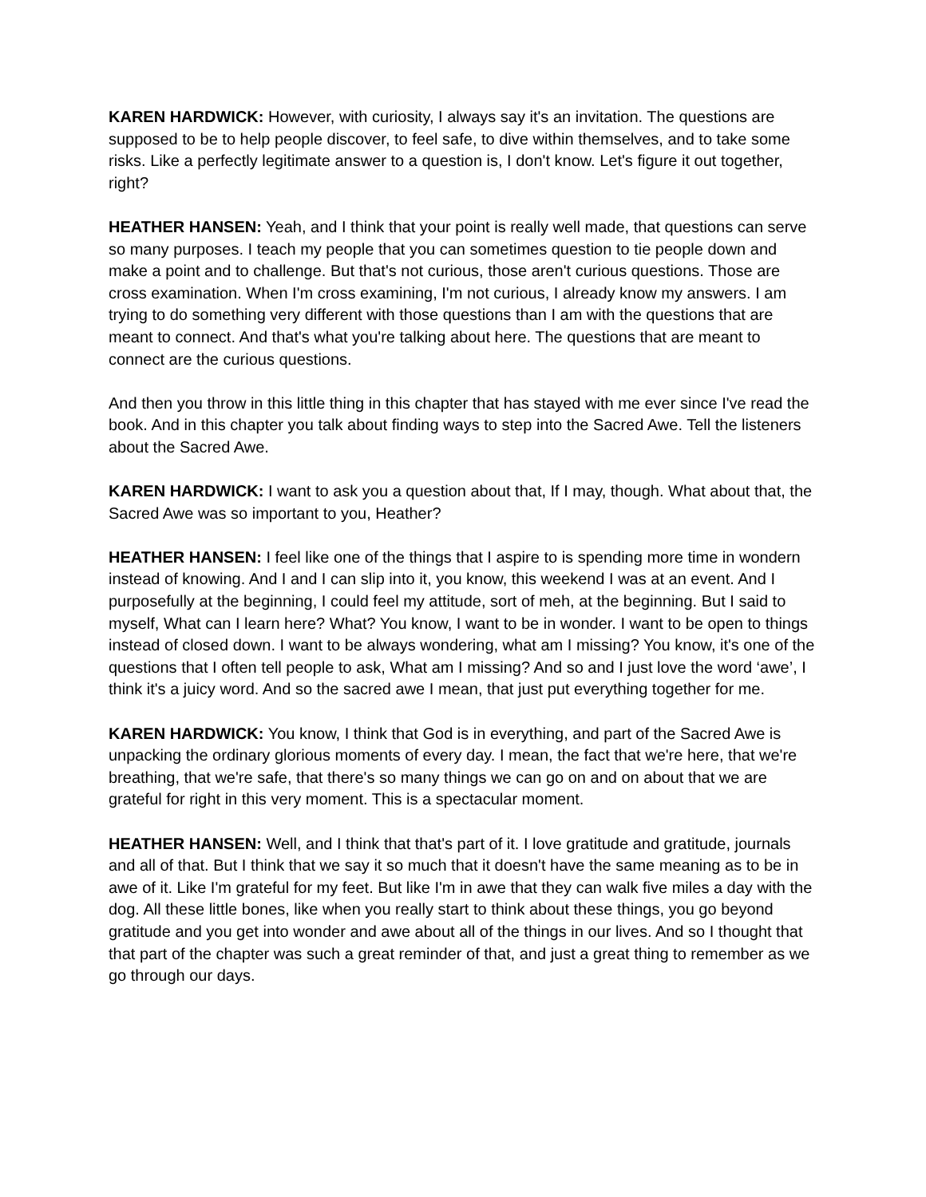KAREN HARDWICK: However, with curiosity, I always say it's an invitation. The questions are supposed to be to help people discover, to feel safe, to dive within themselves, and to take some risks. Like a perfectly legitimate answer to a question is, I don't know. Let's figure it out together, right?
HEATHER HANSEN: Yeah, and I think that your point is really well made, that questions can serve so many purposes. I teach my people that you can sometimes question to tie people down and make a point and to challenge. But that's not curious, those aren't curious questions. Those are cross examination. When I'm cross examining, I'm not curious, I already know my answers. I am trying to do something very different with those questions than I am with the questions that are meant to connect. And that's what you're talking about here. The questions that are meant to connect are the curious questions.
And then you throw in this little thing in this chapter that has stayed with me ever since I've read the book. And in this chapter you talk about finding ways to step into the Sacred Awe. Tell the listeners about the Sacred Awe.
KAREN HARDWICK: I want to ask you a question about that, If I may, though. What about that, the Sacred Awe was so important to you, Heather?
HEATHER HANSEN: I feel like one of the things that I aspire to is spending more time in wondern instead of knowing. And I and I can slip into it, you know, this weekend I was at an event. And I purposefully at the beginning, I could feel my attitude, sort of meh, at the beginning. But I said to myself, What can I learn here? What? You know, I want to be in wonder. I want to be open to things instead of closed down. I want to be always wondering, what am I missing? You know, it's one of the questions that I often tell people to ask, What am I missing? And so and I just love the word ‘awe’, I think it's a juicy word. And so the sacred awe I mean, that just put everything together for me.
KAREN HARDWICK: You know, I think that God is in everything, and part of the Sacred Awe is unpacking the ordinary glorious moments of every day. I mean, the fact that we're here, that we're breathing, that we're safe, that there's so many things we can go on and on about that we are grateful for right in this very moment. This is a spectacular moment.
HEATHER HANSEN: Well, and I think that that's part of it. I love gratitude and gratitude, journals and all of that. But I think that we say it so much that it doesn't have the same meaning as to be in awe of it. Like I'm grateful for my feet. But like I'm in awe that they can walk five miles a day with the dog. All these little bones, like when you really start to think about these things, you go beyond gratitude and you get into wonder and awe about all of the things in our lives. And so I thought that that part of the chapter was such a great reminder of that, and just a great thing to remember as we go through our days.